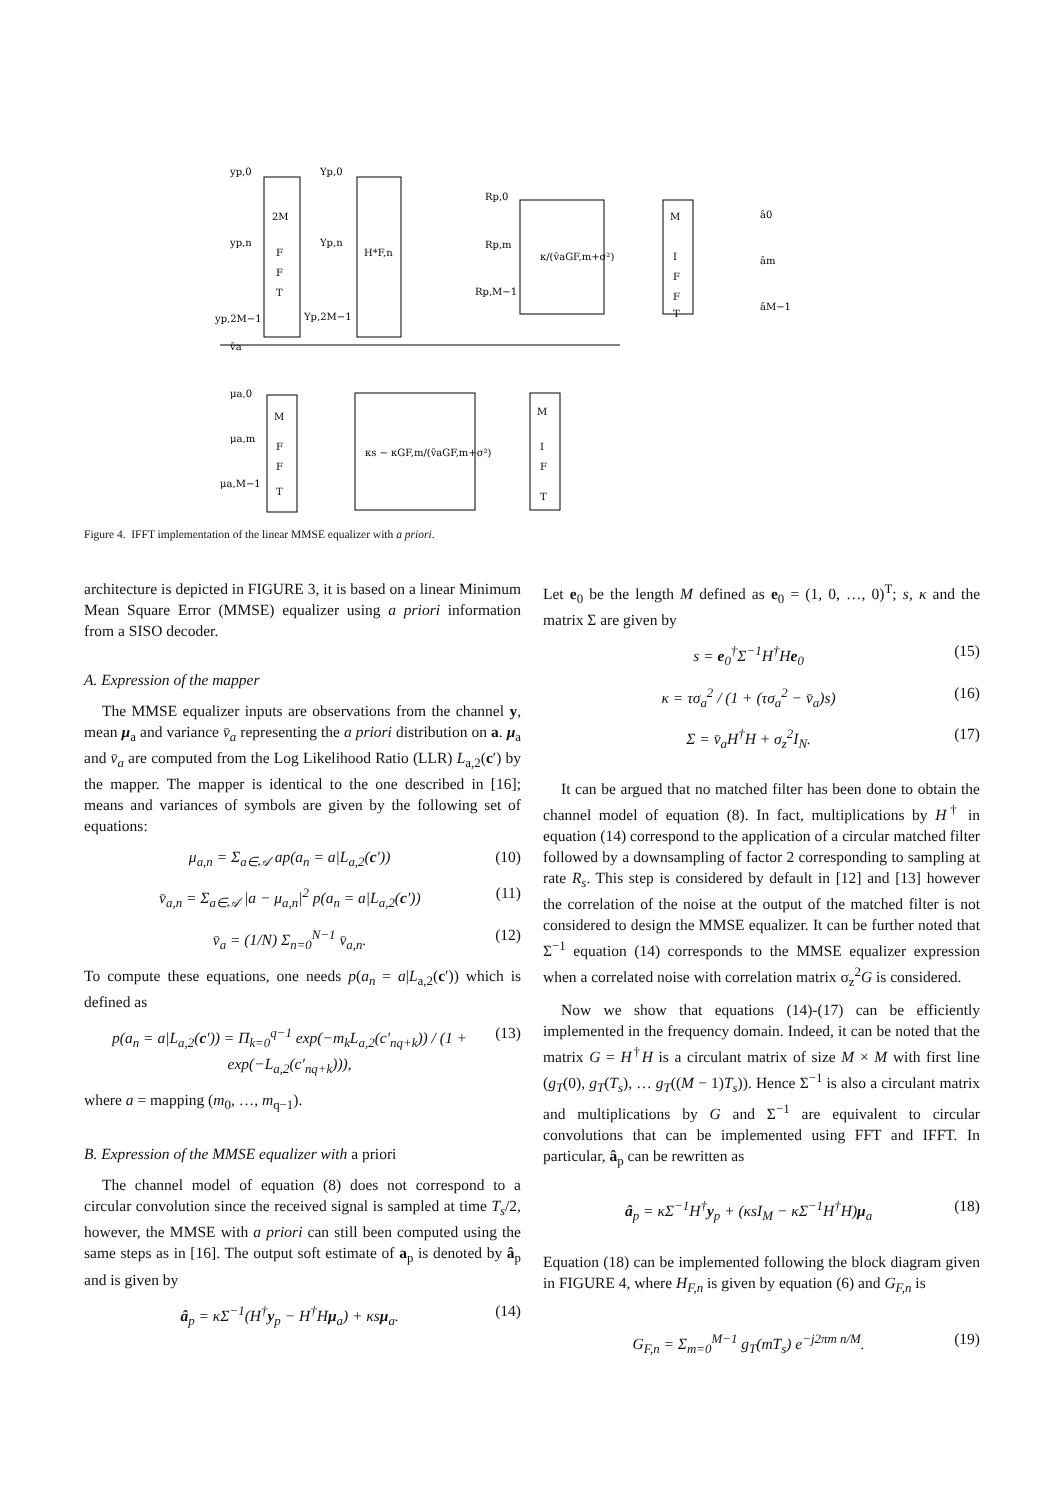yp,0
yp,n
yp,2M−1
2M
F
F
T
Yp,0
Yp,n
Yp,2M−1
H*F,n
κ/(v̄aGF,m+σ²)
M
I
F
F
T
â0
âm
âM−1
Rp,0
Rp,m
Rp,M−1
v̄a
μa,0
μa,m
μa,M−1
M
F
F
T
κs − κGF,m/(v̄aGF,m+σ²)
M
I
F
T
Figure 4. IFFT implementation of the linear MMSE equalizer with a priori.
architecture is depicted in FIGURE 3, it is based on a linear Minimum Mean Square Error (MMSE) equalizer using a priori information from a SISO decoder.
A. Expression of the mapper
The MMSE equalizer inputs are observations from the channel y, mean μ<sub>a</sub> and variance v̄<sub>a</sub> representing the a priori distribution on a. μ<sub>a</sub> and v̄<sub>a</sub> are computed from the Log Likelihood Ratio (LLR) L<sub>a,2</sub>(c′) by the mapper. The mapper is identical to the one described in [16]; means and variances of symbols are given by the following set of equations:
μ<sub>a,n</sub> = Σ<sub>a∈𝒜</sub> ap(a<sub>n</sub> = a|L<sub>a,2</sub>(c′)) (10)
v̄<sub>a,n</sub> = Σ<sub>a∈𝒜</sub> |a − μ<sub>a,n</sub>|<sup>2</sup> p(a<sub>n</sub> = a|L<sub>a,2</sub>(c′)) (11)
v̄<sub>a</sub> = (1/N) Σ<sub>n=0</sub><sup>N−1</sup> v̄<sub>a,n</sub>. (12)
To compute these equations, one needs p(a<sub>n</sub> = a|L<sub>a,2</sub>(c′)) which is defined as
p(a<sub>n</sub> = a|L<sub>a,2</sub>(c′)) = Π<sub>k=0</sub><sup>q−1</sup> exp(−m<sub>k</sub>L<sub>a,2</sub>(c′<sub>nq+k</sub>)) / (1 + exp(−L<sub>a,2</sub>(c′<sub>nq+k</sub>))), (13)
where a = mapping (m<sub>0</sub>, …, m<sub>q−1</sub>).
B. Expression of the MMSE equalizer with a priori
The channel model of equation (8) does not correspond to a circular convolution since the received signal is sampled at time T<sub>s</sub>/2, however, the MMSE with a priori can still been computed using the same steps as in [16]. The output soft estimate of a<sub>p</sub> is denoted by â<sub>p</sub> and is given by
â<sub>p</sub> = κΣ<sup>−1</sup>(H<sup>†</sup>y<sub>p</sub> − H<sup>†</sup>Hμ<sub>a</sub>) + κsμ<sub>a</sub>. (14)
Let e<sub>0</sub> be the length M defined as e<sub>0</sub> = (1, 0, …, 0)<sup>T</sup>; s, κ and the matrix Σ are given by
s = e<sub>0</sub><sup>†</sup>Σ<sup>−1</sup>H<sup>†</sup>He<sub>0</sub> (15)
κ = τσ<sub>a</sub><sup>2</sup> / (1 + (τσ<sub>a</sub><sup>2</sup> − v̄<sub>a</sub>)s) (16)
Σ = v̄<sub>a</sub>H<sup>†</sup>H + σ<sub>z</sub><sup>2</sup>I<sub>N</sub>. (17)
It can be argued that no matched filter has been done to obtain the channel model of equation (8). In fact, multiplications by H<sup>†</sup> in equation (14) correspond to the application of a circular matched filter followed by a downsampling of factor 2 corresponding to sampling at rate R<sub>s</sub>. This step is considered by default in [12] and [13] however the correlation of the noise at the output of the matched filter is not considered to design the MMSE equalizer. It can be further noted that Σ<sup>−1</sup> equation (14) corresponds to the MMSE equalizer expression when a correlated noise with correlation matrix σ<sub>z</sub><sup>2</sup>G is considered.
Now we show that equations (14)-(17) can be efficiently implemented in the frequency domain. Indeed, it can be noted that the matrix G = H<sup>†</sup>H is a circulant matrix of size M × M with first line (g<sub>T</sub>(0), g<sub>T</sub>(T<sub>s</sub>), … g<sub>T</sub>((M − 1)T<sub>s</sub>)). Hence Σ<sup>−1</sup> is also a circulant matrix and multiplications by G and Σ<sup>−1</sup> are equivalent to circular convolutions that can be implemented using FFT and IFFT. In particular, â<sub>p</sub> can be rewritten as
â<sub>p</sub> = κΣ<sup>−1</sup>H<sup>†</sup>y<sub>p</sub> + (κsI<sub>M</sub> − κΣ<sup>−1</sup>H<sup>†</sup>H)μ<sub>a</sub> (18)
Equation (18) can be implemented following the block diagram given in FIGURE 4, where H<sub>F,n</sub> is given by equation (6) and G<sub>F,n</sub> is
G<sub>F,n</sub> = Σ<sub>m=0</sub><sup>M−1</sup> g<sub>T</sub>(mT<sub>s</sub>) e<sup>−j2πm n/M</sup>. (19)